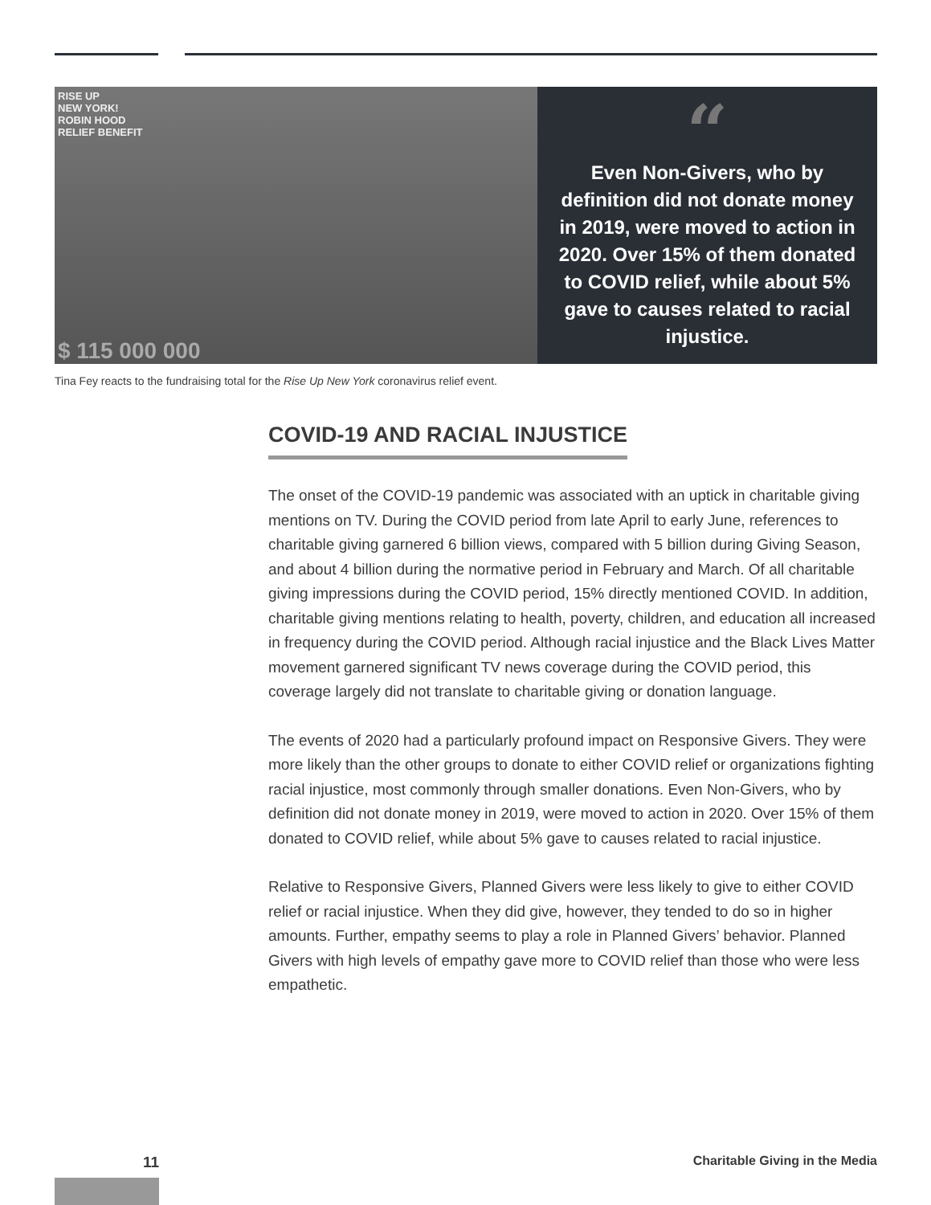RISE UP
NEW YORK!
ROBIN HOOD
RELIEF BENEFIT
$ 115 000 000
“
Even Non-Givers, who by definition did not donate money in 2019, were moved to action in 2020. Over 15% of them donated to COVID relief, while about 5% gave to causes related to racial injustice.
Tina Fey reacts to the fundraising total for the Rise Up New York coronavirus relief event.
COVID-19 AND RACIAL INJUSTICE
The onset of the COVID-19 pandemic was associated with an uptick in charitable giving mentions on TV. During the COVID period from late April to early June, references to charitable giving garnered 6 billion views, compared with 5 billion during Giving Season, and about 4 billion during the normative period in February and March. Of all charitable giving impressions during the COVID period, 15% directly mentioned COVID. In addition, charitable giving mentions relating to health, poverty, children, and education all increased in frequency during the COVID period. Although racial injustice and the Black Lives Matter movement garnered significant TV news coverage during the COVID period, this coverage largely did not translate to charitable giving or donation language.
The events of 2020 had a particularly profound impact on Responsive Givers. They were more likely than the other groups to donate to either COVID relief or organizations fighting racial injustice, most commonly through smaller donations. Even Non-Givers, who by definition did not donate money in 2019, were moved to action in 2020. Over 15% of them donated to COVID relief, while about 5% gave to causes related to racial injustice.
Relative to Responsive Givers, Planned Givers were less likely to give to either COVID relief or racial injustice. When they did give, however, they tended to do so in higher amounts. Further, empathy seems to play a role in Planned Givers’ behavior. Planned Givers with high levels of empathy gave more to COVID relief than those who were less empathetic.
11 Charitable Giving in the Media